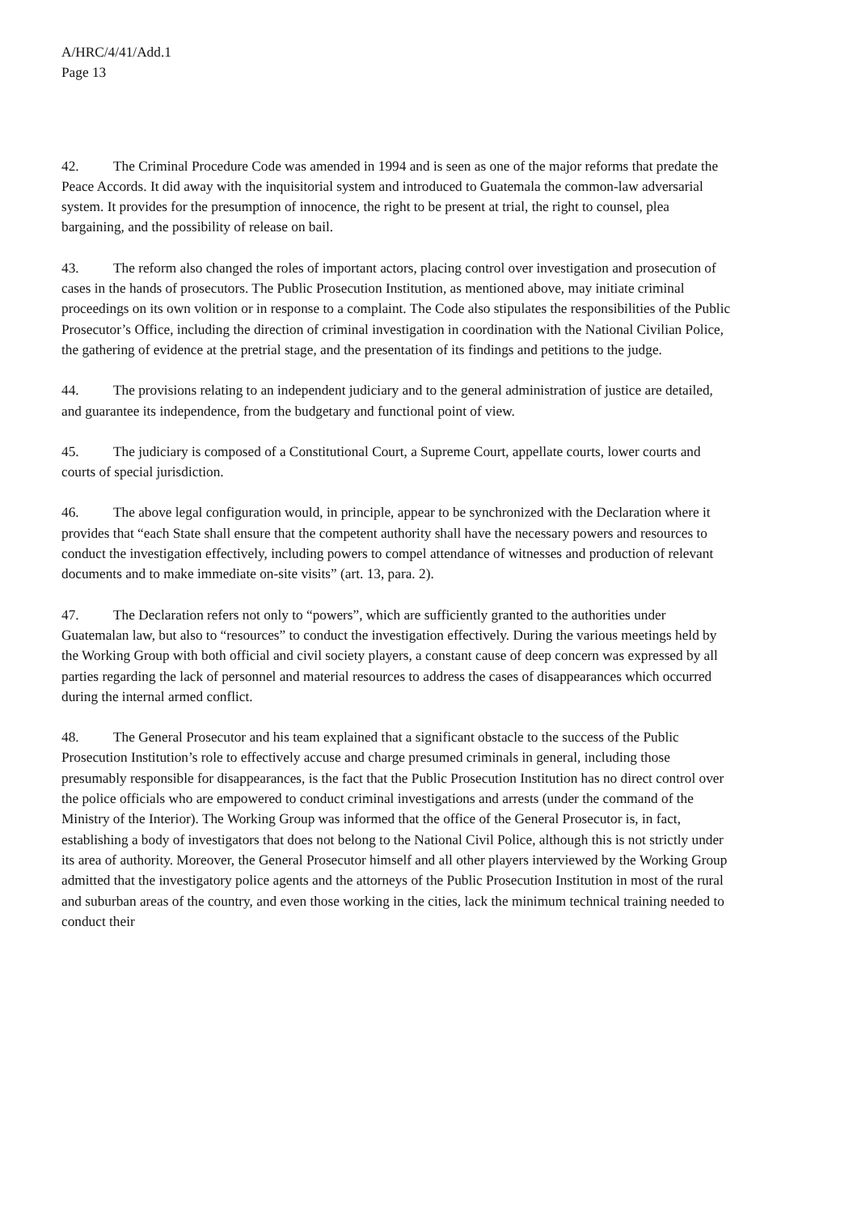A/HRC/4/41/Add.1
Page 13
42. The Criminal Procedure Code was amended in 1994 and is seen as one of the major reforms that predate the Peace Accords. It did away with the inquisitorial system and introduced to Guatemala the common-law adversarial system. It provides for the presumption of innocence, the right to be present at trial, the right to counsel, plea bargaining, and the possibility of release on bail.
43. The reform also changed the roles of important actors, placing control over investigation and prosecution of cases in the hands of prosecutors. The Public Prosecution Institution, as mentioned above, may initiate criminal proceedings on its own volition or in response to a complaint. The Code also stipulates the responsibilities of the Public Prosecutor’s Office, including the direction of criminal investigation in coordination with the National Civilian Police, the gathering of evidence at the pretrial stage, and the presentation of its findings and petitions to the judge.
44. The provisions relating to an independent judiciary and to the general administration of justice are detailed, and guarantee its independence, from the budgetary and functional point of view.
45. The judiciary is composed of a Constitutional Court, a Supreme Court, appellate courts, lower courts and courts of special jurisdiction.
46. The above legal configuration would, in principle, appear to be synchronized with the Declaration where it provides that “each State shall ensure that the competent authority shall have the necessary powers and resources to conduct the investigation effectively, including powers to compel attendance of witnesses and production of relevant documents and to make immediate on-site visits” (art. 13, para. 2).
47. The Declaration refers not only to “powers”, which are sufficiently granted to the authorities under Guatemalan law, but also to “resources” to conduct the investigation effectively. During the various meetings held by the Working Group with both official and civil society players, a constant cause of deep concern was expressed by all parties regarding the lack of personnel and material resources to address the cases of disappearances which occurred during the internal armed conflict.
48. The General Prosecutor and his team explained that a significant obstacle to the success of the Public Prosecution Institution’s role to effectively accuse and charge presumed criminals in general, including those presumably responsible for disappearances, is the fact that the Public Prosecution Institution has no direct control over the police officials who are empowered to conduct criminal investigations and arrests (under the command of the Ministry of the Interior). The Working Group was informed that the office of the General Prosecutor is, in fact, establishing a body of investigators that does not belong to the National Civil Police, although this is not strictly under its area of authority. Moreover, the General Prosecutor himself and all other players interviewed by the Working Group admitted that the investigatory police agents and the attorneys of the Public Prosecution Institution in most of the rural and suburban areas of the country, and even those working in the cities, lack the minimum technical training needed to conduct their